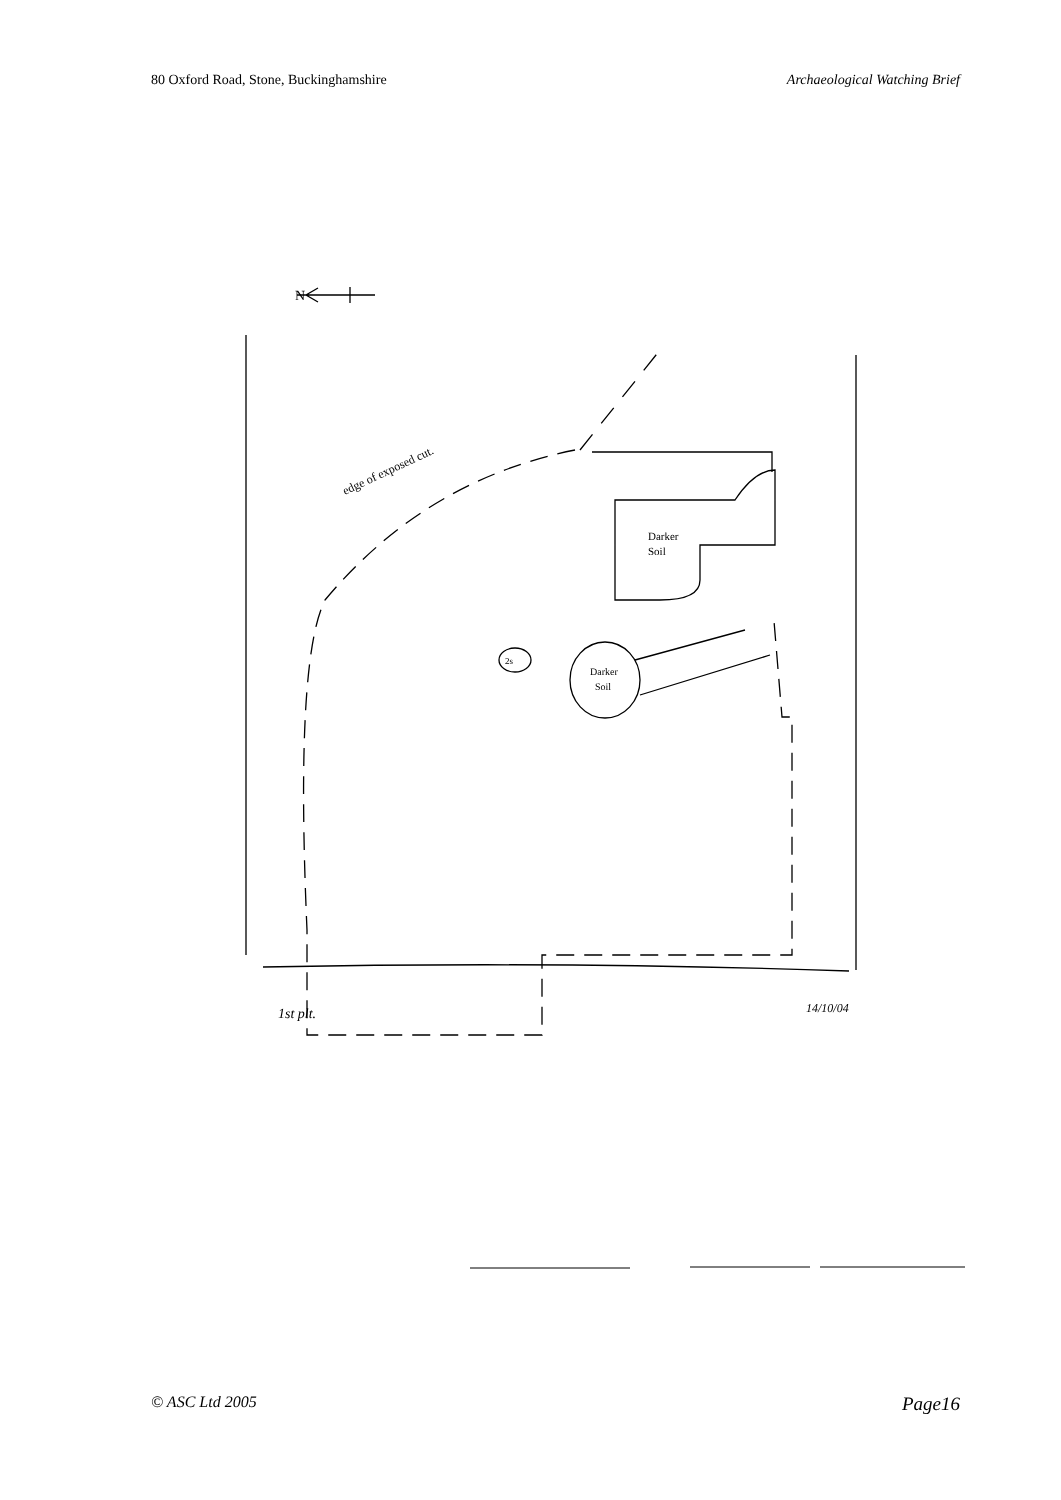80 Oxford Road, Stone, Buckinghamshire Archaeological Watching Brief
N
edge of exposed cut.
Darker
Soil
Darker
Soil
2s
1st plt.
14/10/04
© ASC Ltd 2005 Page16